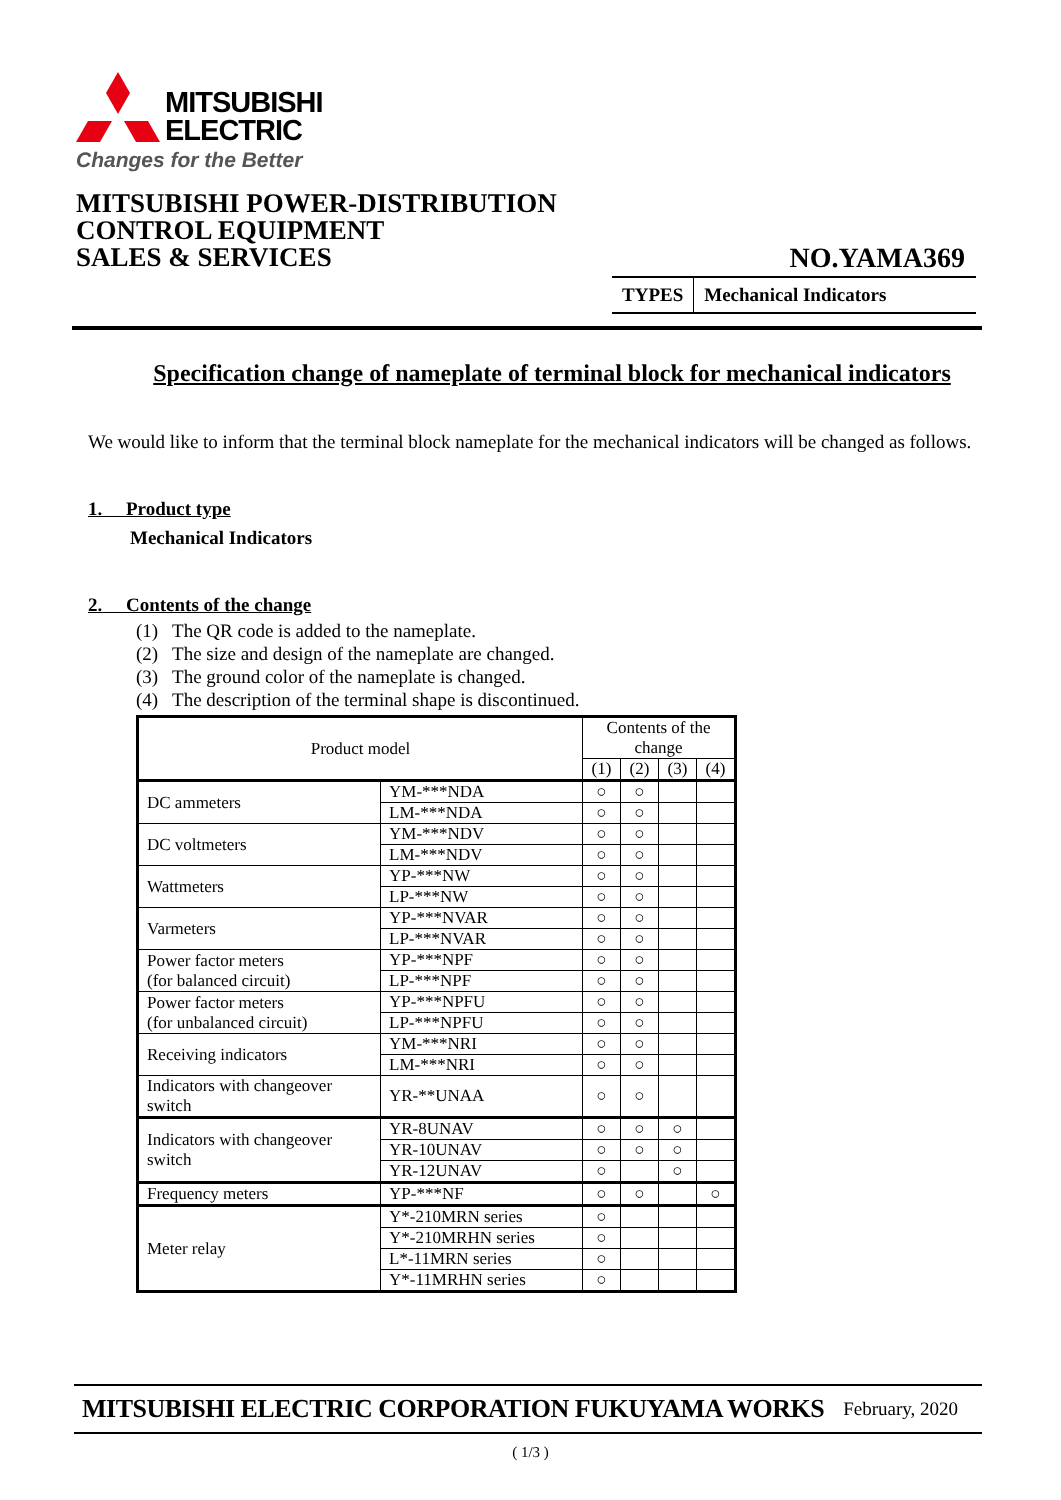MITSUBISHI
ELECTRIC
Changes for the Better
MITSUBISHI POWER-DISTRIBUTION
CONTROL EQUIPMENT
SALES & SERVICES
NO.YAMA369
TYPES Mechanical Indicators
Specification change of nameplate of terminal block for mechanical indicators
We would like to inform that the terminal block nameplate for the mechanical indicators will be changed as follows.
1. Product type
Mechanical Indicators
2. Contents of the change
(1) The QR code is added to the nameplate.
(2) The size and design of the nameplate are changed.
(3) The ground color of the nameplate is changed.
(4) The description of the terminal shape is discontinued.
| Product model | | Contents of the change | | | |
| --- | --- | --- | --- | --- | --- |
| | | (1) | (2) | (3) | (4) |
| DC ammeters | YM-***NDA | ○ | ○ | | |
| | LM-***NDA | ○ | ○ | | |
| DC voltmeters | YM-***NDV | ○ | ○ | | |
| | LM-***NDV | ○ | ○ | | |
| Wattmeters | YP-***NW | ○ | ○ | | |
| | LP-***NW | ○ | ○ | | |
| Varmeters | YP-***NVAR | ○ | ○ | | |
| | LP-***NVAR | ○ | ○ | | |
| Power factor meters (for balanced circuit) | YP-***NPF | ○ | ○ | | |
| | LP-***NPF | ○ | ○ | | |
| Power factor meters (for unbalanced circuit) | YP-***NPFU | ○ | ○ | | |
| | LP-***NPFU | ○ | ○ | | |
| Receiving indicators | YM-***NRI | ○ | ○ | | |
| | LM-***NRI | ○ | ○ | | |
| Indicators with changeover switch | YR-**UNAA | ○ | ○ | | |
| Indicators with changeover switch | YR-8UNAV | ○ | ○ | ○ | |
| | YR-10UNAV | ○ | ○ | ○ | |
| | YR-12UNAV | ○ | | ○ | |
| Frequency meters | YP-***NF | ○ | ○ | | ○ |
| Meter relay | Y*-210MRN series | ○ | | | |
| | Y*-210MRHN series | ○ | | | |
| | L*-11MRN series | ○ | | | |
| | Y*-11MRHN series | ○ | | | |
MITSUBISHI ELECTRIC CORPORATION FUKUYAMA WORKS February, 2020
( 1/3 )